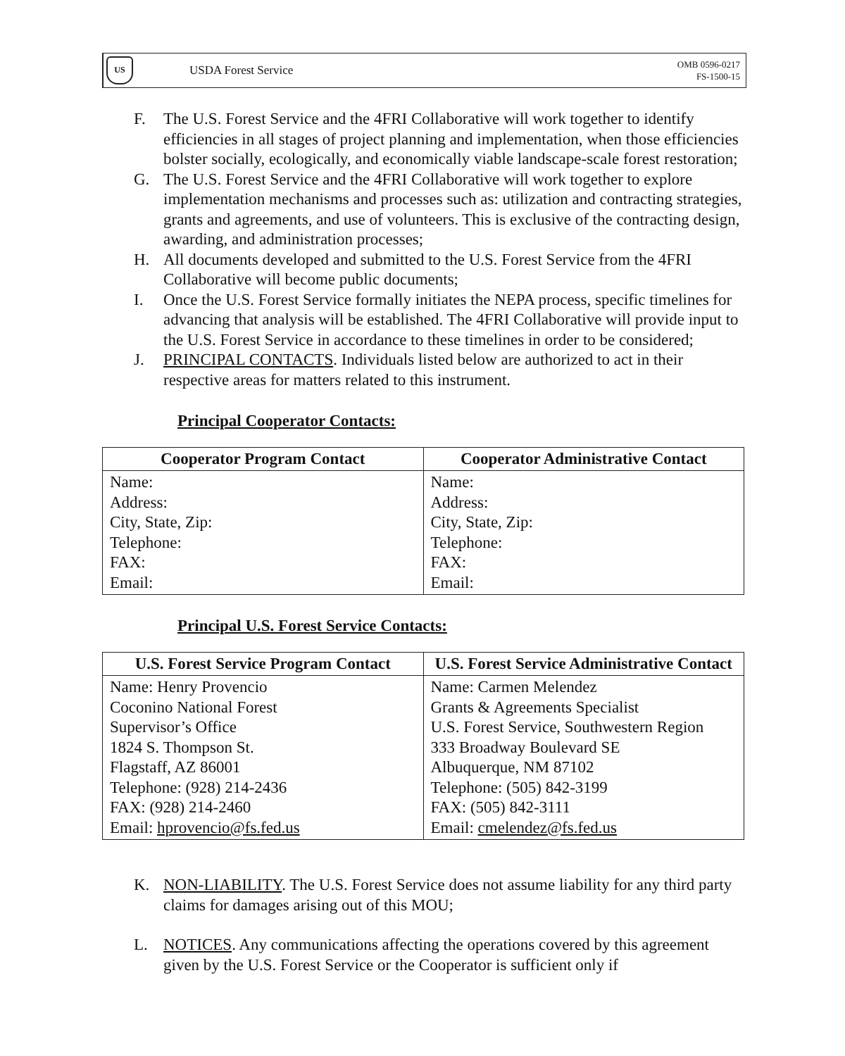US
USDA Forest Service
OMB 0596-0217
FS-1500-15
F. The U.S. Forest Service and the 4FRI Collaborative will work together to identify efficiencies in all stages of project planning and implementation, when those efficiencies bolster socially, ecologically, and economically viable landscape-scale forest restoration;
G. The U.S. Forest Service and the 4FRI Collaborative will work together to explore implementation mechanisms and processes such as: utilization and contracting strategies, grants and agreements, and use of volunteers. This is exclusive of the contracting design, awarding, and administration processes;
H. All documents developed and submitted to the U.S. Forest Service from the 4FRI Collaborative will become public documents;
I. Once the U.S. Forest Service formally initiates the NEPA process, specific timelines for advancing that analysis will be established. The 4FRI Collaborative will provide input to the U.S. Forest Service in accordance to these timelines in order to be considered;
J. PRINCIPAL CONTACTS. Individuals listed below are authorized to act in their respective areas for matters related to this instrument.
Principal Cooperator Contacts:
| Cooperator Program Contact | Cooperator Administrative Contact |
| --- | --- |
| Name: Address: City, State, Zip: Telephone: FAX: Email: | Name: Address: City, State, Zip: Telephone: FAX: Email: |
Principal U.S. Forest Service Contacts:
| U.S. Forest Service Program Contact | U.S. Forest Service Administrative Contact |
| --- | --- |
| Name: Henry Provencio Coconino National Forest Supervisor’s Office 1824 S. Thompson St. Flagstaff, AZ 86001 Telephone: (928) 214-2436 FAX: (928) 214-2460 Email: hprovencio@fs.fed.us | Name: Carmen Melendez Grants & Agreements Specialist U.S. Forest Service, Southwestern Region 333 Broadway Boulevard SE Albuquerque, NM 87102 Telephone: (505) 842-3199 FAX: (505) 842-3111 Email: cmelendez@fs.fed.us |
K. NON-LIABILITY. The U.S. Forest Service does not assume liability for any third party claims for damages arising out of this MOU;
L. NOTICES. Any communications affecting the operations covered by this agreement given by the U.S. Forest Service or the Cooperator is sufficient only if